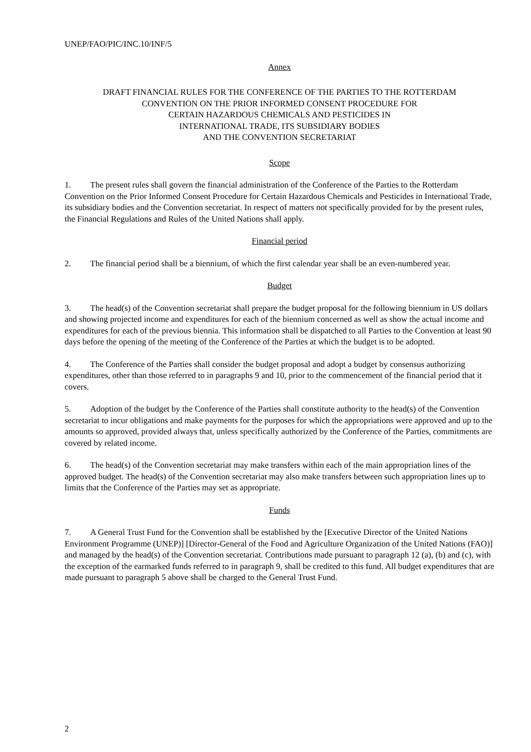UNEP/FAO/PIC/INC.10/INF/5
Annex
DRAFT FINANCIAL RULES FOR THE CONFERENCE OF THE PARTIES TO THE ROTTERDAM
CONVENTION ON THE PRIOR INFORMED CONSENT PROCEDURE FOR
CERTAIN HAZARDOUS CHEMICALS AND PESTICIDES IN
INTERNATIONAL TRADE, ITS SUBSIDIARY BODIES
AND THE CONVENTION SECRETARIAT
Scope
1. The present rules shall govern the financial administration of the Conference of the Parties to the Rotterdam Convention on the Prior Informed Consent Procedure for Certain Hazardous Chemicals and Pesticides in International Trade, its subsidiary bodies and the Convention secretariat. In respect of matters not specifically provided for by the present rules, the Financial Regulations and Rules of the United Nations shall apply.
Financial period
2. The financial period shall be a biennium, of which the first calendar year shall be an even-numbered year.
Budget
3. The head(s) of the Convention secretariat shall prepare the budget proposal for the following biennium in US dollars and showing projected income and expenditures for each of the biennium concerned as well as show the actual income and expenditures for each of the previous biennia. This information shall be dispatched to all Parties to the Convention at least 90 days before the opening of the meeting of the Conference of the Parties at which the budget is to be adopted.
4. The Conference of the Parties shall consider the budget proposal and adopt a budget by consensus authorizing expenditures, other than those referred to in paragraphs 9 and 10, prior to the commencement of the financial period that it covers.
5. Adoption of the budget by the Conference of the Parties shall constitute authority to the head(s) of the Convention secretariat to incur obligations and make payments for the purposes for which the appropriations were approved and up to the amounts so approved, provided always that, unless specifically authorized by the Conference of the Parties, commitments are covered by related income.
6. The head(s) of the Convention secretariat may make transfers within each of the main appropriation lines of the approved budget. The head(s) of the Convention secretariat may also make transfers between such appropriation lines up to limits that the Conference of the Parties may set as appropriate.
Funds
7. A General Trust Fund for the Convention shall be established by the [Executive Director of the United Nations Environment Programme (UNEP)] [Director-General of the Food and Agriculture Organization of the United Nations (FAO)] and managed by the head(s) of the Convention secretariat. Contributions made pursuant to paragraph 12 (a), (b) and (c), with the exception of the earmarked funds referred to in paragraph 9, shall be credited to this fund. All budget expenditures that are made pursuant to paragraph 5 above shall be charged to the General Trust Fund.
2